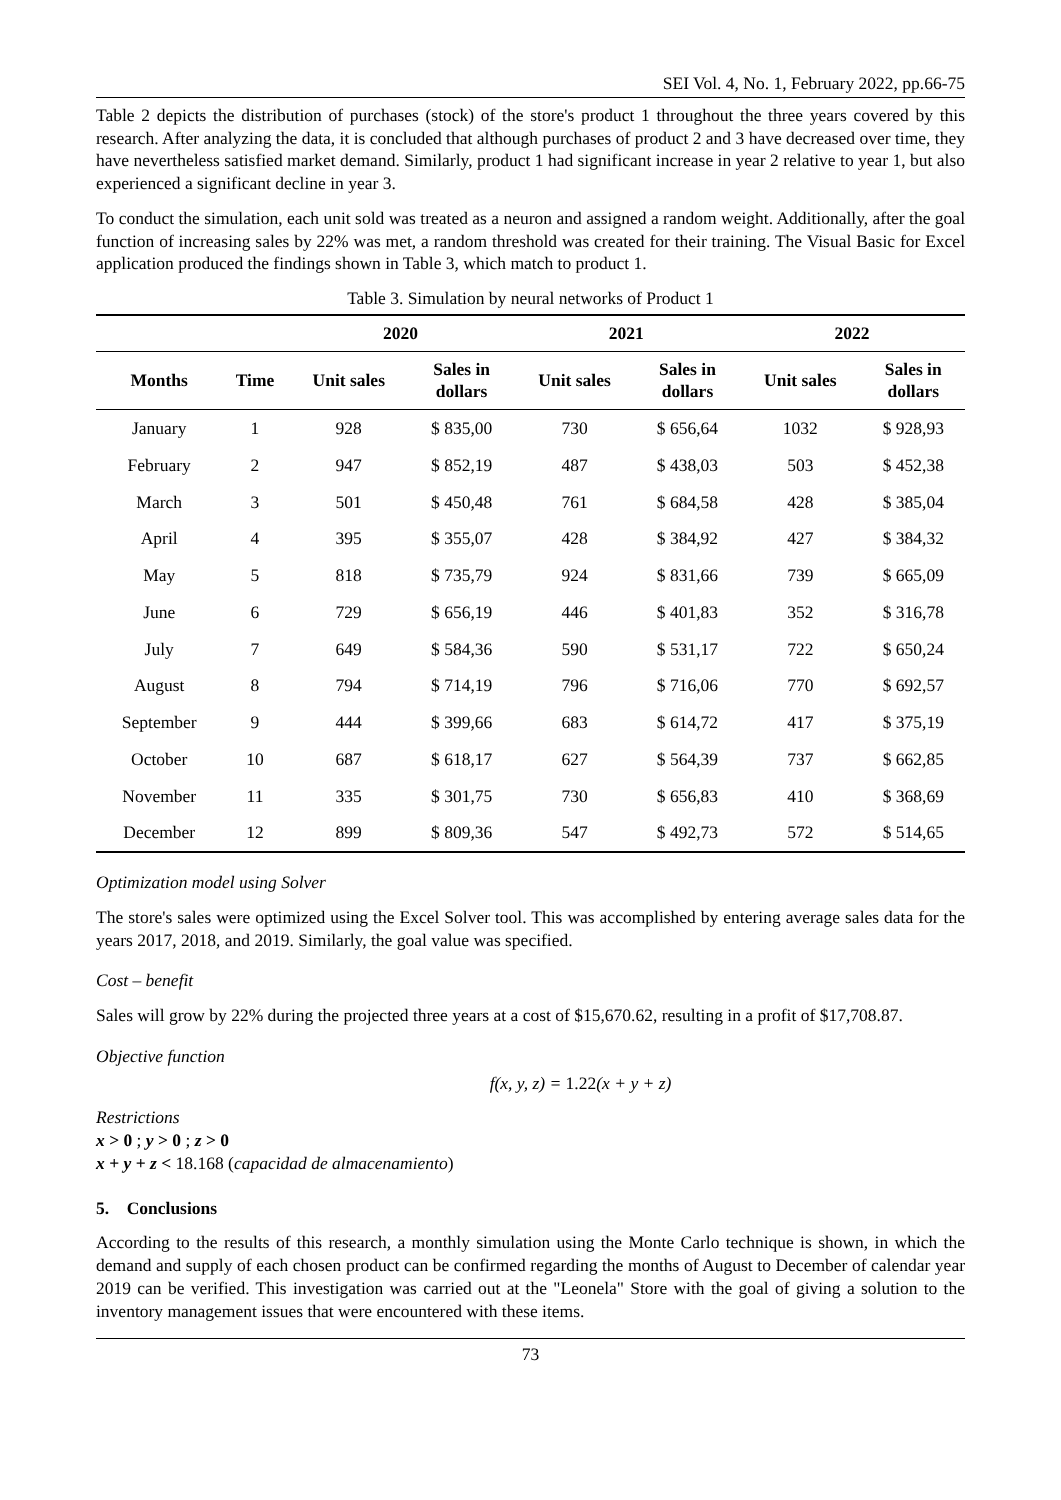SEI Vol. 4, No. 1, February 2022, pp.66-75
Table 2 depicts the distribution of purchases (stock) of the store's product 1 throughout the three years covered by this research. After analyzing the data, it is concluded that although purchases of product 2 and 3 have decreased over time, they have nevertheless satisfied market demand. Similarly, product 1 had significant increase in year 2 relative to year 1, but also experienced a significant decline in year 3.
To conduct the simulation, each unit sold was treated as a neuron and assigned a random weight. Additionally, after the goal function of increasing sales by 22% was met, a random threshold was created for their training. The Visual Basic for Excel application produced the findings shown in Table 3, which match to product 1.
Table 3. Simulation by neural networks of Product 1
| | | 2020 | | 2021 | | 2022 | |
| --- | --- | --- | --- | --- | --- | --- | --- |
| Months | Time | Unit sales | Sales in dollars | Unit sales | Sales in dollars | Unit sales | Sales in dollars |
| January | 1 | 928 | $ 835,00 | 730 | $ 656,64 | 1032 | $ 928,93 |
| February | 2 | 947 | $ 852,19 | 487 | $ 438,03 | 503 | $ 452,38 |
| March | 3 | 501 | $ 450,48 | 761 | $ 684,58 | 428 | $ 385,04 |
| April | 4 | 395 | $ 355,07 | 428 | $ 384,92 | 427 | $ 384,32 |
| May | 5 | 818 | $ 735,79 | 924 | $ 831,66 | 739 | $ 665,09 |
| June | 6 | 729 | $ 656,19 | 446 | $ 401,83 | 352 | $ 316,78 |
| July | 7 | 649 | $ 584,36 | 590 | $ 531,17 | 722 | $ 650,24 |
| August | 8 | 794 | $ 714,19 | 796 | $ 716,06 | 770 | $ 692,57 |
| September | 9 | 444 | $ 399,66 | 683 | $ 614,72 | 417 | $ 375,19 |
| October | 10 | 687 | $ 618,17 | 627 | $ 564,39 | 737 | $ 662,85 |
| November | 11 | 335 | $ 301,75 | 730 | $ 656,83 | 410 | $ 368,69 |
| December | 12 | 899 | $ 809,36 | 547 | $ 492,73 | 572 | $ 514,65 |
Optimization model using Solver
The store's sales were optimized using the Excel Solver tool. This was accomplished by entering average sales data for the years 2017, 2018, and 2019. Similarly, the goal value was specified.
Cost – benefit
Sales will grow by 22% during the projected three years at a cost of $15,670.62, resulting in a profit of $17,708.87.
Objective function
f(x, y, z) = 1.22(x + y + z)
Restrictions
x > 0 ; y > 0 ; z > 0
x + y + z < 18.168 (capacidad de almacenamiento)
5. Conclusions
According to the results of this research, a monthly simulation using the Monte Carlo technique is shown, in which the demand and supply of each chosen product can be confirmed regarding the months of August to December of calendar year 2019 can be verified. This investigation was carried out at the "Leonela" Store with the goal of giving a solution to the inventory management issues that were encountered with these items.
73